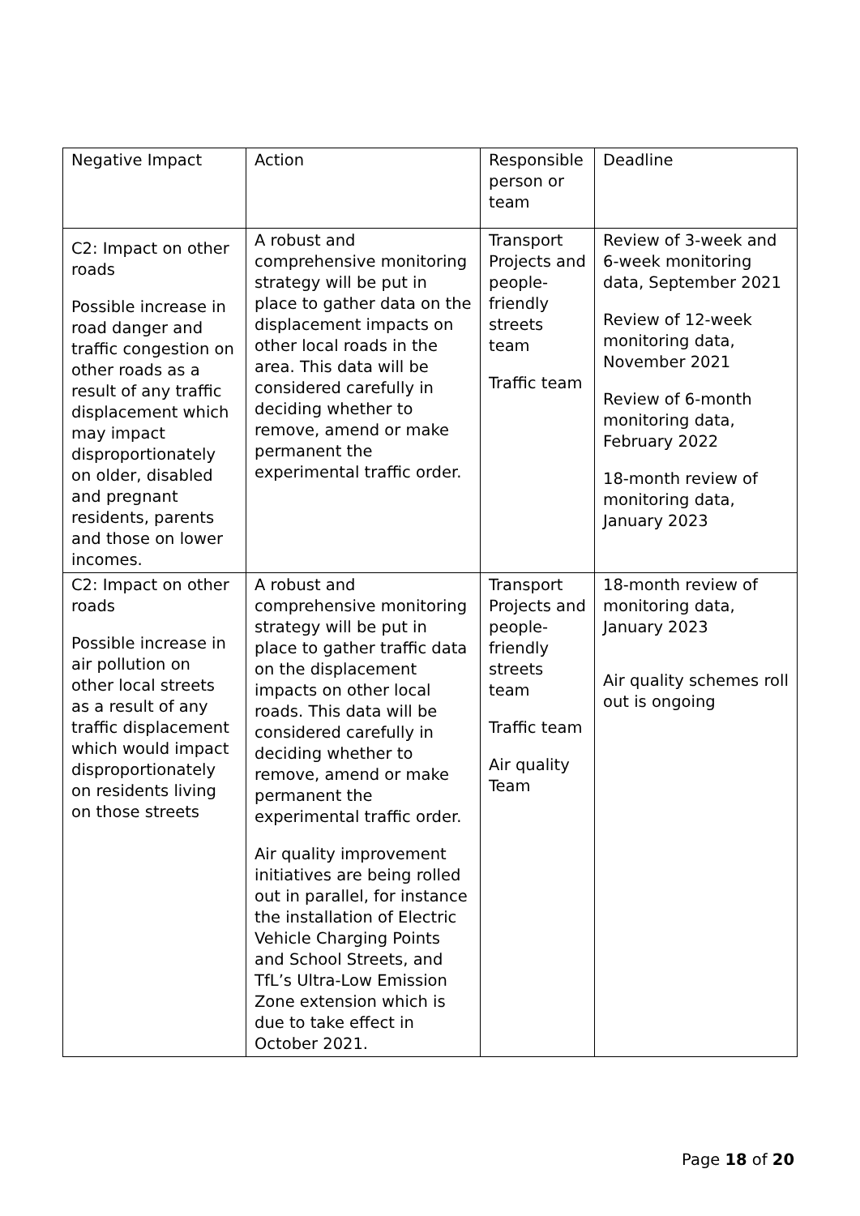| Negative Impact | Action | Responsible person or team | Deadline |
| C2: Impact on other roads Possible increase in road danger and traffic congestion on other roads as a result of any traffic displacement which may impact disproportionately on older, disabled and pregnant residents, parents and those on lower incomes. | A robust and comprehensive monitoring strategy will be put in place to gather data on the displacement impacts on other local roads in the area. This data will be considered carefully in deciding whether to remove, amend or make permanent the experimental traffic order. | Transport Projects and people-friendly streets team Traffic team | Review of 3-week and 6-week monitoring data, September 2021 Review of 12-week monitoring data, November 2021 Review of 6-month monitoring data, February 2022 18-month review of monitoring data, January 2023 |
| C2: Impact on other roads Possible increase in air pollution on other local streets as a result of any traffic displacement which would impact disproportionately on residents living on those streets | A robust and comprehensive monitoring strategy will be put in place to gather traffic data on the displacement impacts on other local roads. This data will be considered carefully in deciding whether to remove, amend or make permanent the experimental traffic order. Air quality improvement initiatives are being rolled out in parallel, for instance the installation of Electric Vehicle Charging Points and School Streets, and TfL’s Ultra-Low Emission Zone extension which is due to take effect in October 2021. | Transport Projects and people-friendly streets team Traffic team Air quality Team | 18-month review of monitoring data, January 2023 Air quality schemes roll out is ongoing |
Page 18 of 20